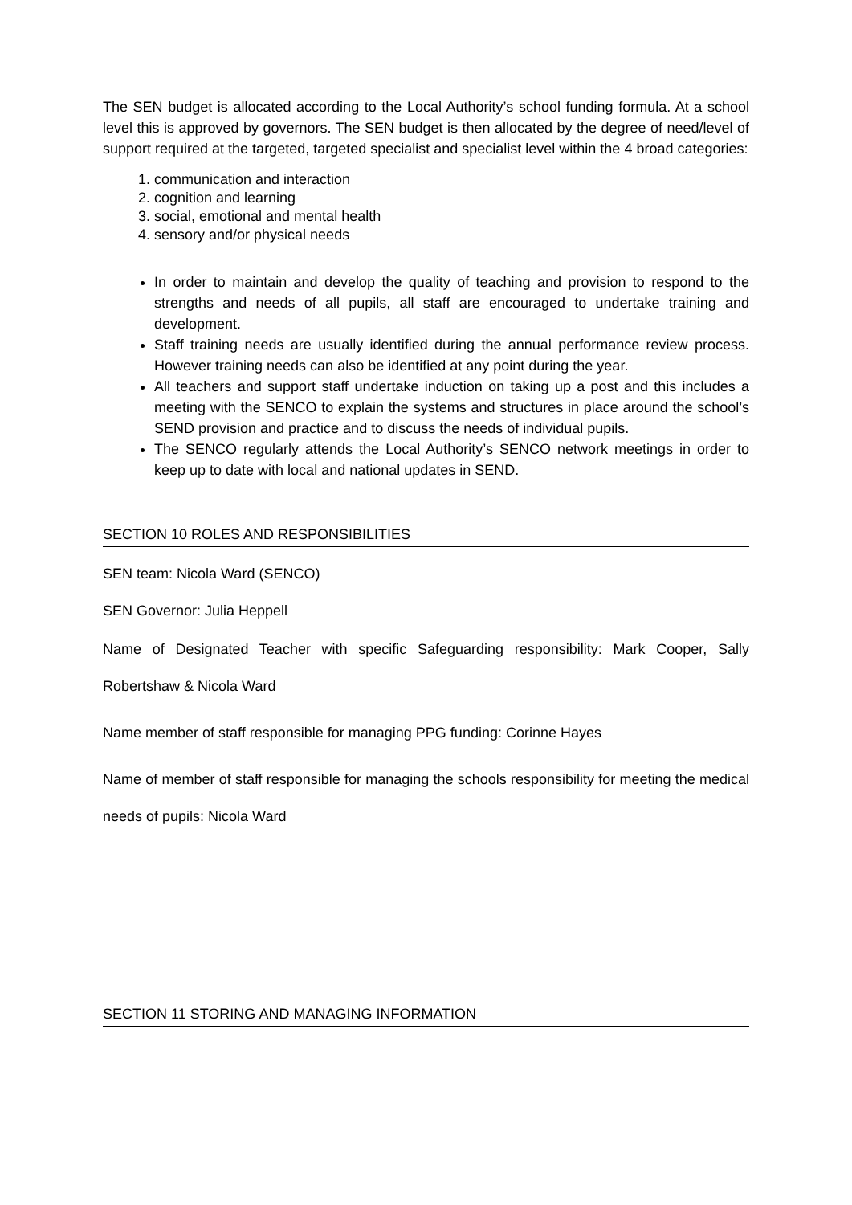The SEN budget is allocated according to the Local Authority’s school funding formula. At a school level this is approved by governors. The SEN budget is then allocated by the degree of need/level of support required at the targeted, targeted specialist and specialist level within the 4 broad categories:
1. communication and interaction
2. cognition and learning
3. social, emotional and mental health
4. sensory and/or physical needs
In order to maintain and develop the quality of teaching and provision to respond to the strengths and needs of all pupils, all staff are encouraged to undertake training and development.
Staff training needs are usually identified during the annual performance review process. However training needs can also be identified at any point during the year.
All teachers and support staff undertake induction on taking up a post and this includes a meeting with the SENCO to explain the systems and structures in place around the school’s SEND provision and practice and to discuss the needs of individual pupils.
The SENCO regularly attends the Local Authority’s SENCO network meetings in order to keep up to date with local and national updates in SEND.
SECTION 10 ROLES AND RESPONSIBILITIES
SEN team: Nicola Ward (SENCO)
SEN Governor: Julia Heppell
Name of Designated Teacher with specific Safeguarding responsibility: Mark Cooper, Sally Robertshaw & Nicola Ward
Name member of staff responsible for managing PPG funding: Corinne Hayes
Name of member of staff responsible for managing the schools responsibility for meeting the medical needs of pupils: Nicola Ward
SECTION 11 STORING AND MANAGING INFORMATION